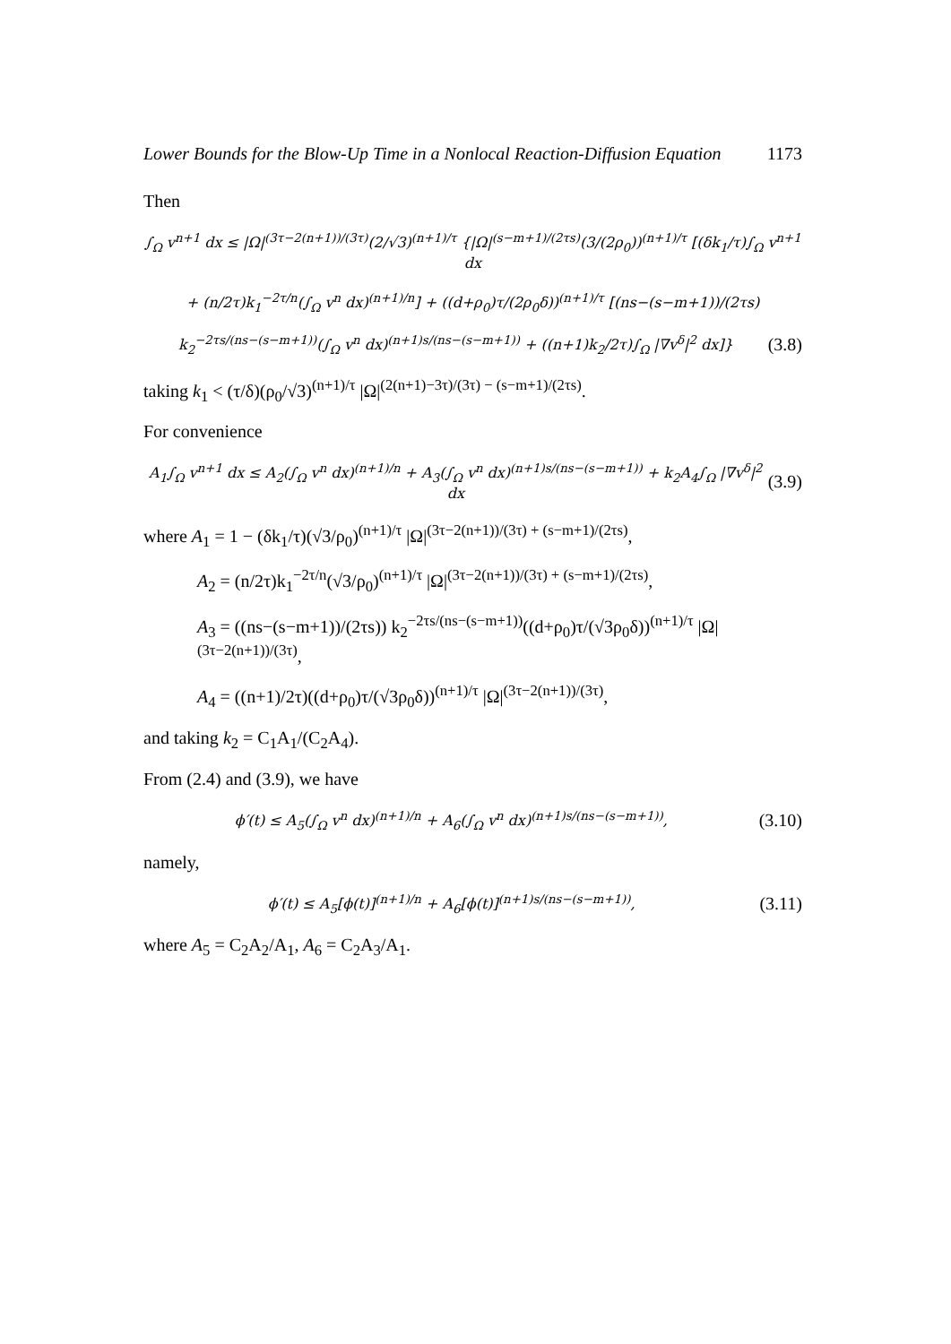Lower Bounds for the Blow-Up Time in a Nonlocal Reaction-Diffusion Equation 1173
Then
∫<sub>Ω</sub> v<sup>n+1</sup> dx ≤ |Ω|<sup>(3τ−2(n+1))/(3τ)</sup>(2/√3)<sup>(n+1)/τ</sup> {|Ω|<sup>(s−m+1)/(2τs)</sup>(3/(2ρ<sub>0</sub>))<sup>(n+1)/τ</sup> [(δk<sub>1</sub>/τ)∫<sub>Ω</sub> v<sup>n+1</sup> dx
+ (n/2τ)k<sub>1</sub><sup>−2τ/n</sup>(∫<sub>Ω</sub> v<sup>n</sup> dx)<sup>(n+1)/n</sup>] + ((d+ρ<sub>0</sub>)τ/(2ρ<sub>0</sub>δ))<sup>(n+1)/τ</sup> [(ns−(s−m+1))/(2τs)
k<sub>2</sub><sup>−2τs/(ns−(s−m+1))</sup>(∫<sub>Ω</sub> v<sup>n</sup> dx)<sup>(n+1)s/(ns−(s−m+1))</sup> + ((n+1)k<sub>2</sub>/2τ)∫<sub>Ω</sub> |∇v<sup>δ</sup>|<sup>2</sup> dx]}
(3.8)
taking k<sub>1</sub> < (τ/δ)(ρ<sub>0</sub>/√3)<sup>(n+1)/τ</sup> |Ω|<sup>(2(n+1)−3τ)/(3τ) − (s−m+1)/(2τs)</sup>.
For convenience
A<sub>1</sub>∫<sub>Ω</sub> v<sup>n+1</sup> dx ≤ A<sub>2</sub>(∫<sub>Ω</sub> v<sup>n</sup> dx)<sup>(n+1)/n</sup> + A<sub>3</sub>(∫<sub>Ω</sub> v<sup>n</sup> dx)<sup>(n+1)s/(ns−(s−m+1))</sup> + k<sub>2</sub>A<sub>4</sub>∫<sub>Ω</sub> |∇v<sup>δ</sup>|<sup>2</sup> dx
(3.9)
where A<sub>1</sub> = 1 − (δk<sub>1</sub>/τ)(√3/ρ<sub>0</sub>)<sup>(n+1)/τ</sup> |Ω|<sup>(3τ−2(n+1))/(3τ) + (s−m+1)/(2τs)</sup>,
A<sub>2</sub> = (n/2τ)k<sub>1</sub><sup>−2τ/n</sup>(√3/ρ<sub>0</sub>)<sup>(n+1)/τ</sup> |Ω|<sup>(3τ−2(n+1))/(3τ) + (s−m+1)/(2τs)</sup>,
A<sub>3</sub> = ((ns−(s−m+1))/(2τs)) k<sub>2</sub><sup>−2τs/(ns−(s−m+1))</sup>((d+ρ<sub>0</sub>)τ/(√3ρ<sub>0</sub>δ))<sup>(n+1)/τ</sup> |Ω|<sup>(3τ−2(n+1))/(3τ)</sup>,
A<sub>4</sub> = ((n+1)/2τ)((d+ρ<sub>0</sub>)τ/(√3ρ<sub>0</sub>δ))<sup>(n+1)/τ</sup> |Ω|<sup>(3τ−2(n+1))/(3τ)</sup>,
and taking k<sub>2</sub> = C<sub>1</sub>A<sub>1</sub>/(C<sub>2</sub>A<sub>4</sub>).
From (2.4) and (3.9), we have
ϕ′(t) ≤ A<sub>5</sub>(∫<sub>Ω</sub> v<sup>n</sup> dx)<sup>(n+1)/n</sup> + A<sub>6</sub>(∫<sub>Ω</sub> v<sup>n</sup> dx)<sup>(n+1)s/(ns−(s−m+1))</sup>,
(3.10)
namely,
ϕ′(t) ≤ A<sub>5</sub>[ϕ(t)]<sup>(n+1)/n</sup> + A<sub>6</sub>[ϕ(t)]<sup>(n+1)s/(ns−(s−m+1))</sup>,
(3.11)
where A<sub>5</sub> = C<sub>2</sub>A<sub>2</sub>/A<sub>1</sub>, A<sub>6</sub> = C<sub>2</sub>A<sub>3</sub>/A<sub>1</sub>.